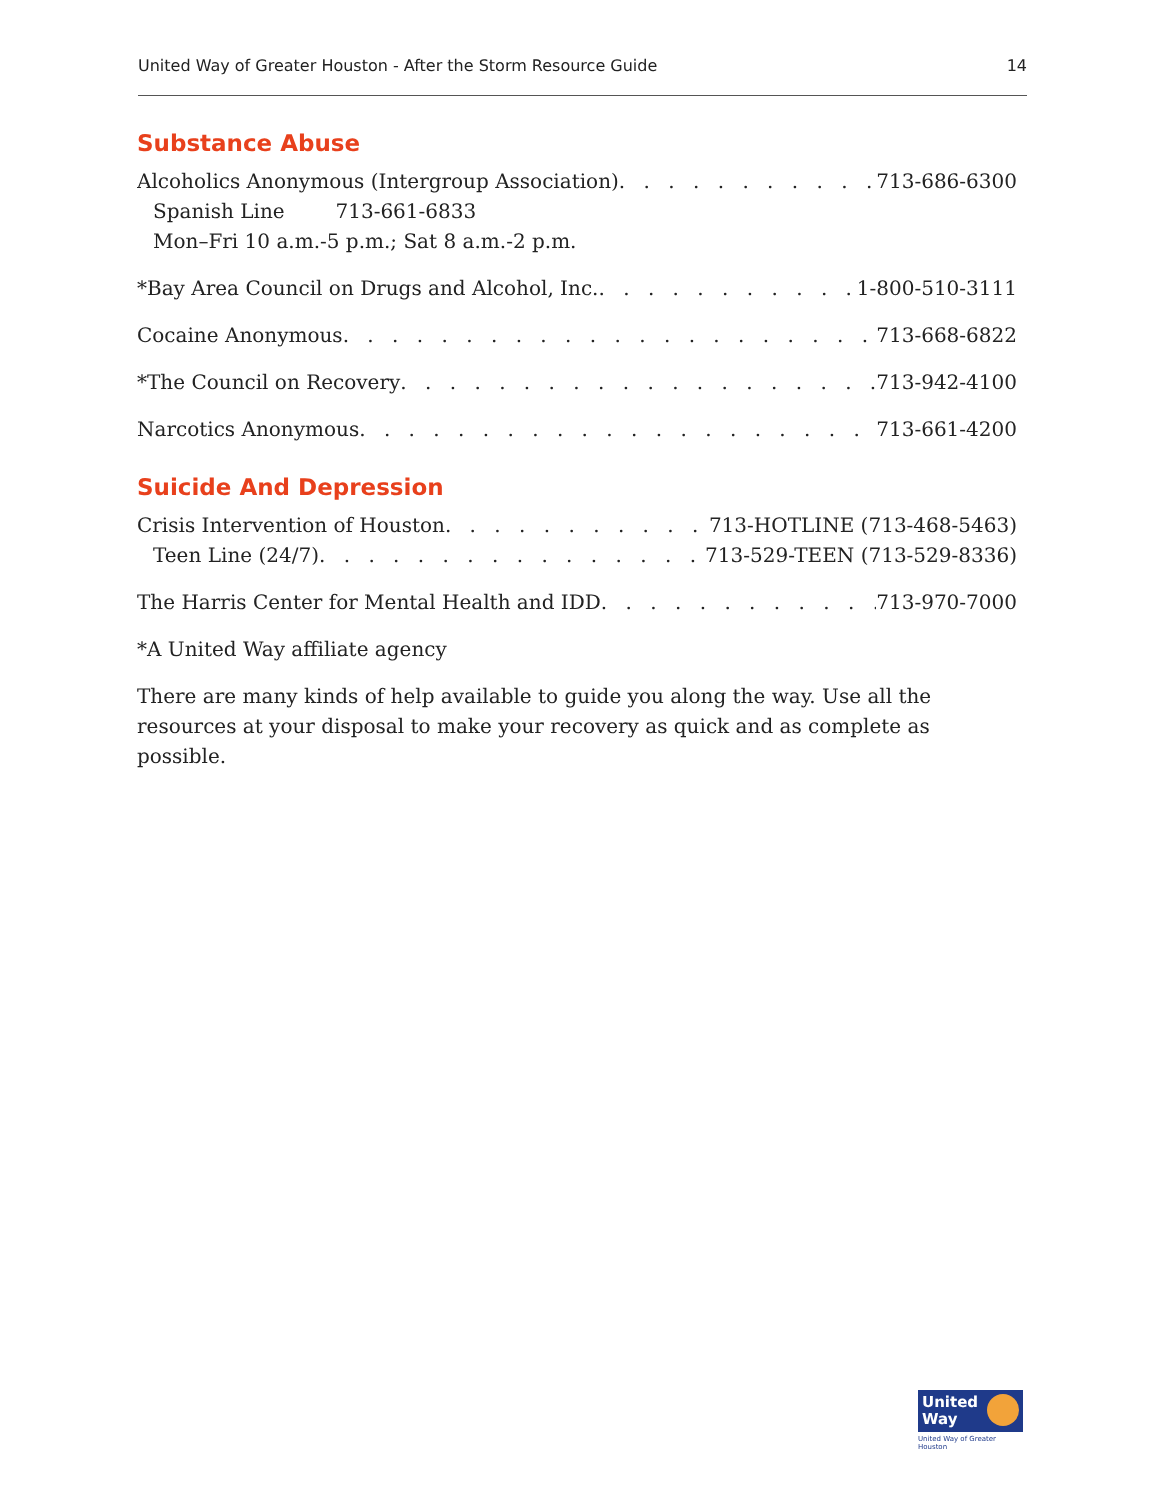United Way of Greater Houston - After the Storm Resource Guide 14
Substance Abuse
Alcoholics Anonymous (Intergroup Association) 713-686-6300
Spanish Line 713-661-6833
Mon–Fri 10 a.m.-5 p.m.; Sat 8 a.m.-2 p.m.
*Bay Area Council on Drugs and Alcohol, Inc. 1-800-510-3111
Cocaine Anonymous 713-668-6822
*The Council on Recovery 713-942-4100
Narcotics Anonymous 713-661-4200
Suicide And Depression
Crisis Intervention of Houston 713-HOTLINE (713-468-5463)
Teen Line (24/7) 713-529-TEEN (713-529-8336)
The Harris Center for Mental Health and IDD 713-970-7000
*A United Way affiliate agency
There are many kinds of help available to guide you along the way. Use all the resources at your disposal to make your recovery as quick and as complete as possible.
United
Way
United Way of Greater Houston